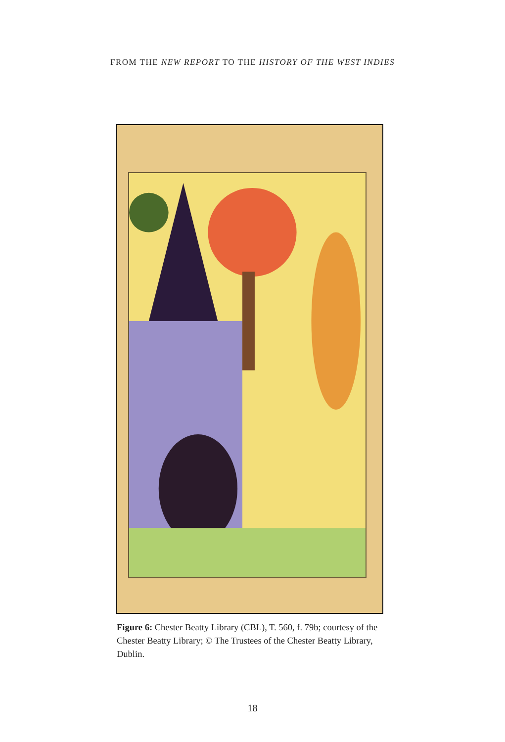FROM THE NEW REPORT TO THE HISTORY OF THE WEST INDIES
Figure 6: Chester Beatty Library (CBL), T. 560, f. 79b; courtesy of the Chester Beatty Library; © The Trustees of the Chester Beatty Library, Dublin.
18